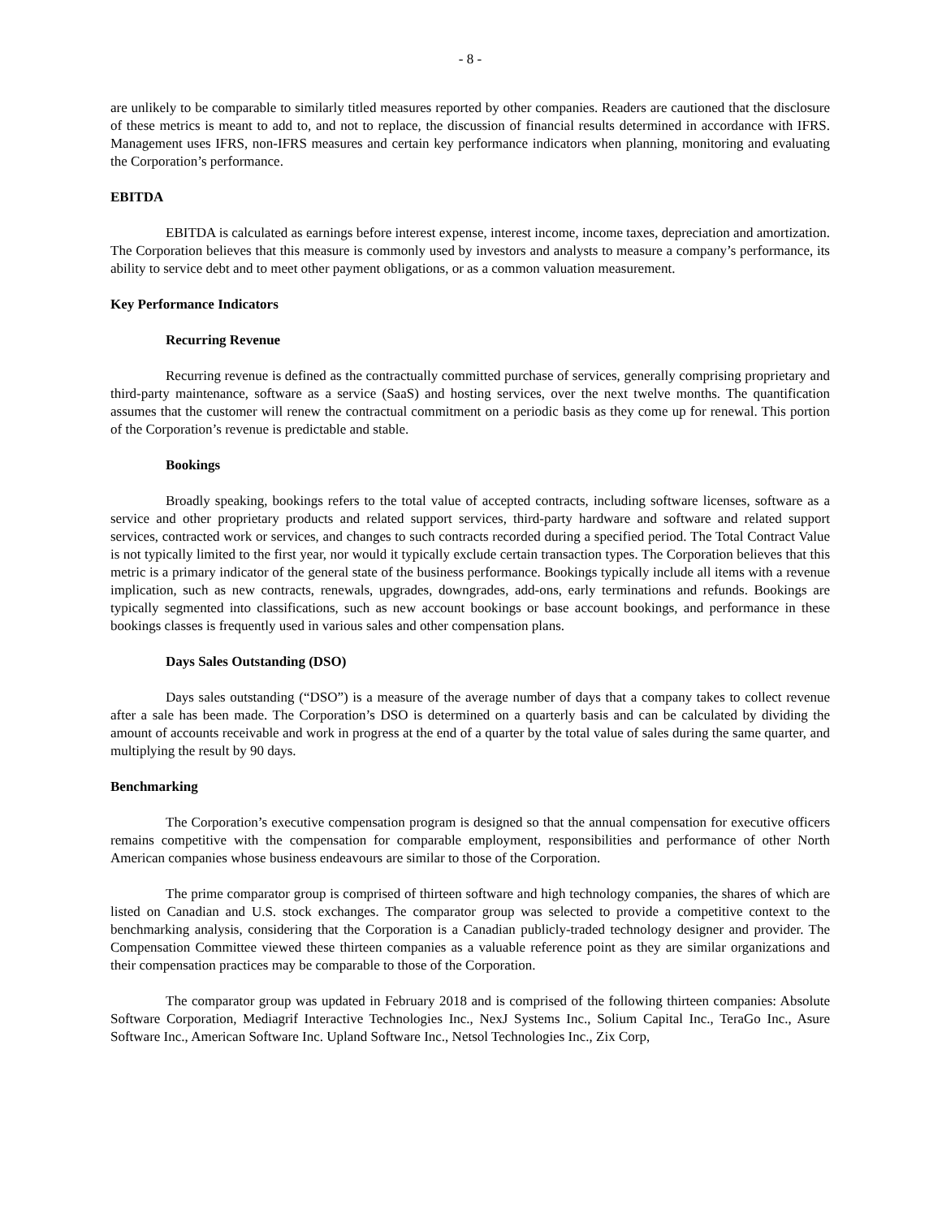- 8 -
are unlikely to be comparable to similarly titled measures reported by other companies. Readers are cautioned that the disclosure of these metrics is meant to add to, and not to replace, the discussion of financial results determined in accordance with IFRS. Management uses IFRS, non-IFRS measures and certain key performance indicators when planning, monitoring and evaluating the Corporation’s performance.
EBITDA
EBITDA is calculated as earnings before interest expense, interest income, income taxes, depreciation and amortization. The Corporation believes that this measure is commonly used by investors and analysts to measure a company’s performance, its ability to service debt and to meet other payment obligations, or as a common valuation measurement.
Key Performance Indicators
Recurring Revenue
Recurring revenue is defined as the contractually committed purchase of services, generally comprising proprietary and third-party maintenance, software as a service (SaaS) and hosting services, over the next twelve months. The quantification assumes that the customer will renew the contractual commitment on a periodic basis as they come up for renewal. This portion of the Corporation’s revenue is predictable and stable.
Bookings
Broadly speaking, bookings refers to the total value of accepted contracts, including software licenses, software as a service and other proprietary products and related support services, third-party hardware and software and related support services, contracted work or services, and changes to such contracts recorded during a specified period. The Total Contract Value is not typically limited to the first year, nor would it typically exclude certain transaction types. The Corporation believes that this metric is a primary indicator of the general state of the business performance. Bookings typically include all items with a revenue implication, such as new contracts, renewals, upgrades, downgrades, add-ons, early terminations and refunds. Bookings are typically segmented into classifications, such as new account bookings or base account bookings, and performance in these bookings classes is frequently used in various sales and other compensation plans.
Days Sales Outstanding (DSO)
Days sales outstanding (“DSO”) is a measure of the average number of days that a company takes to collect revenue after a sale has been made. The Corporation’s DSO is determined on a quarterly basis and can be calculated by dividing the amount of accounts receivable and work in progress at the end of a quarter by the total value of sales during the same quarter, and multiplying the result by 90 days.
Benchmarking
The Corporation’s executive compensation program is designed so that the annual compensation for executive officers remains competitive with the compensation for comparable employment, responsibilities and performance of other North American companies whose business endeavours are similar to those of the Corporation.
The prime comparator group is comprised of thirteen software and high technology companies, the shares of which are listed on Canadian and U.S. stock exchanges. The comparator group was selected to provide a competitive context to the benchmarking analysis, considering that the Corporation is a Canadian publicly-traded technology designer and provider. The Compensation Committee viewed these thirteen companies as a valuable reference point as they are similar organizations and their compensation practices may be comparable to those of the Corporation.
The comparator group was updated in February 2018 and is comprised of the following thirteen companies: Absolute Software Corporation, Mediagrif Interactive Technologies Inc., NexJ Systems Inc., Solium Capital Inc., TeraGo Inc., Asure Software Inc., American Software Inc. Upland Software Inc., Netsol Technologies Inc., Zix Corp,